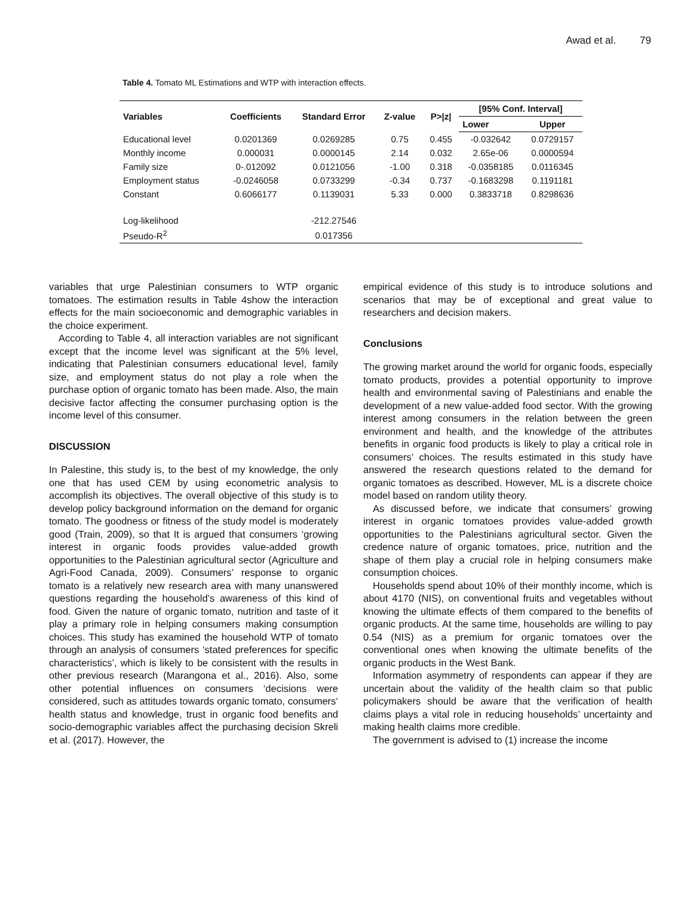Awad et al. 79
Table 4. Tomato ML Estimations and WTP with interaction effects.
| Variables | Coefficients | Standard Error | Z-value | P>/z/ | [95% Conf. Interval] | |
| --- | --- | --- | --- | --- | --- | --- |
| | | | | | Lower | Upper |
| Educational level | 0.0201369 | 0.0269285 | 0.75 | 0.455 | -0.032642 | 0.0729157 |
| Monthly income | 0.000031 | 0.0000145 | 2.14 | 0.032 | 2.65e-06 | 0.0000594 |
| Family size | 0-.012092 | 0.0121056 | -1.00 | 0.318 | -0.0358185 | 0.0116345 |
| Employment status | -0.0246058 | 0.0733299 | -0.34 | 0.737 | -0.1683298 | 0.1191181 |
| Constant | 0.6066177 | 0.1139031 | 5.33 | 0.000 | 0.3833718 | 0.8298636 |
| Log-likelihood | | -212.27546 | | | | |
| Pseudo-R<sup>2</sup> | | 0.017356 | | | | |
variables that urge Palestinian consumers to WTP organic tomatoes. The estimation results in Table 4show the interaction effects for the main socioeconomic and demographic variables in the choice experiment.
According to Table 4, all interaction variables are not significant except that the income level was significant at the 5% level, indicating that Palestinian consumers educational level, family size, and employment status do not play a role when the purchase option of organic tomato has been made. Also, the main decisive factor affecting the consumer purchasing option is the income level of this consumer.
DISCUSSION
In Palestine, this study is, to the best of my knowledge, the only one that has used CEM by using econometric analysis to accomplish its objectives. The overall objective of this study is to develop policy background information on the demand for organic tomato. The goodness or fitness of the study model is moderately good (Train, 2009), so that It is argued that consumers ‘growing interest in organic foods provides value-added growth opportunities to the Palestinian agricultural sector (Agriculture and Agri-Food Canada, 2009). Consumers’ response to organic tomato is a relatively new research area with many unanswered questions regarding the household’s awareness of this kind of food. Given the nature of organic tomato, nutrition and taste of it play a primary role in helping consumers making consumption choices. This study has examined the household WTP of tomato through an analysis of consumers ‘stated preferences for specific characteristics’, which is likely to be consistent with the results in other previous research (Marangona et al., 2016). Also, some other potential influences on consumers ‘decisions were considered, such as attitudes towards organic tomato, consumers‘ health status and knowledge, trust in organic food benefits and socio-demographic variables affect the purchasing decision Skreli et al. (2017). However, the
empirical evidence of this study is to introduce solutions and scenarios that may be of exceptional and great value to researchers and decision makers.
Conclusions
The growing market around the world for organic foods, especially tomato products, provides a potential opportunity to improve health and environmental saving of Palestinians and enable the development of a new value-added food sector. With the growing interest among consumers in the relation between the green environment and health, and the knowledge of the attributes benefits in organic food products is likely to play a critical role in consumers’ choices. The results estimated in this study have answered the research questions related to the demand for organic tomatoes as described. However, ML is a discrete choice model based on random utility theory.
As discussed before, we indicate that consumers’ growing interest in organic tomatoes provides value-added growth opportunities to the Palestinians agricultural sector. Given the credence nature of organic tomatoes, price, nutrition and the shape of them play a crucial role in helping consumers make consumption choices.
Households spend about 10% of their monthly income, which is about 4170 (NIS), on conventional fruits and vegetables without knowing the ultimate effects of them compared to the benefits of organic products. At the same time, households are willing to pay 0.54 (NIS) as a premium for organic tomatoes over the conventional ones when knowing the ultimate benefits of the organic products in the West Bank.
Information asymmetry of respondents can appear if they are uncertain about the validity of the health claim so that public policymakers should be aware that the verification of health claims plays a vital role in reducing households’ uncertainty and making health claims more credible.
The government is advised to (1) increase the income